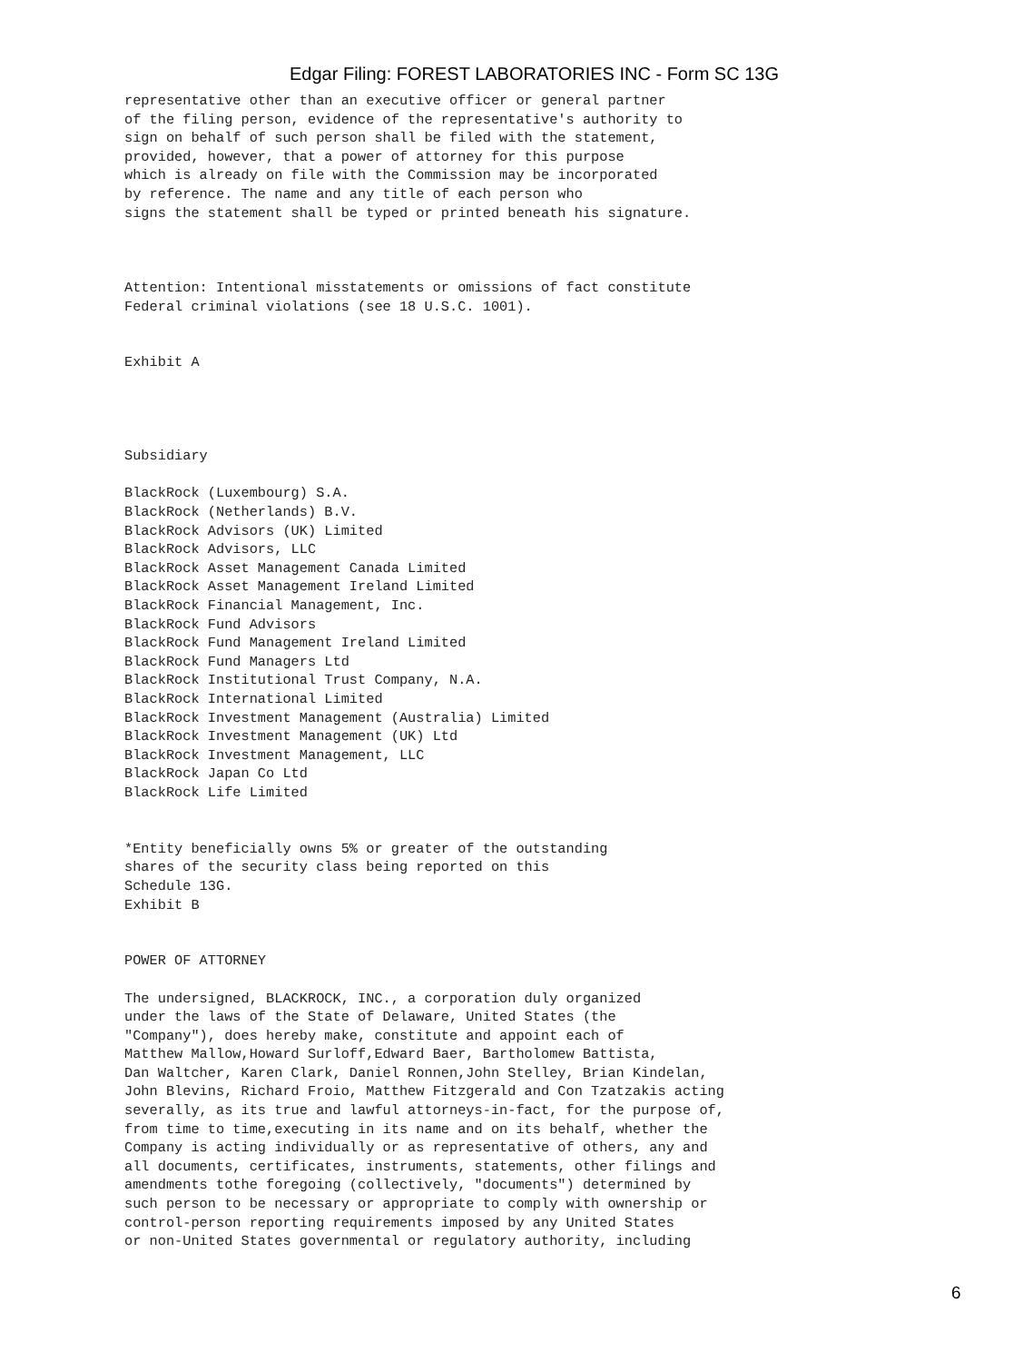Edgar Filing: FOREST LABORATORIES INC - Form SC 13G
representative other than an executive officer or general partner
of the filing person, evidence of the representative's authority to
sign on behalf of such person shall be filed with the statement,
provided, however, that a power of attorney for this purpose
which is already on file with the Commission may be incorporated
by reference. The name and any title of each person who
signs the statement shall be typed or printed beneath his signature.



Attention: Intentional misstatements or omissions of fact constitute
Federal criminal violations (see 18 U.S.C. 1001).


Exhibit A




Subsidiary

BlackRock (Luxembourg) S.A.
BlackRock (Netherlands) B.V.
BlackRock Advisors (UK) Limited
BlackRock Advisors, LLC
BlackRock Asset Management Canada Limited
BlackRock Asset Management Ireland Limited
BlackRock Financial Management, Inc.
BlackRock Fund Advisors
BlackRock Fund Management Ireland Limited
BlackRock Fund Managers Ltd
BlackRock Institutional Trust Company, N.A.
BlackRock International Limited
BlackRock Investment Management (Australia) Limited
BlackRock Investment Management (UK) Ltd
BlackRock Investment Management, LLC
BlackRock Japan Co Ltd
BlackRock Life Limited


*Entity beneficially owns 5% or greater of the outstanding
shares of the security class being reported on this
Schedule 13G.
Exhibit B


POWER OF ATTORNEY

The undersigned, BLACKROCK, INC., a corporation duly organized
under the laws of the State of Delaware, United States (the
"Company"), does hereby make, constitute and appoint each of
Matthew Mallow,Howard Surloff,Edward Baer, Bartholomew Battista,
Dan Waltcher, Karen Clark, Daniel Ronnen,John Stelley, Brian Kindelan,
John Blevins, Richard Froio, Matthew Fitzgerald and Con Tzatzakis acting
severally, as its true and lawful attorneys-in-fact, for the purpose of,
from time to time,executing in its name and on its behalf, whether the
Company is acting individually or as representative of others, any and
all documents, certificates, instruments, statements, other filings and
amendments tothe foregoing (collectively, "documents") determined by
such person to be necessary or appropriate to comply with ownership or
control-person reporting requirements imposed by any United States
or non-United States governmental or regulatory authority, including
6